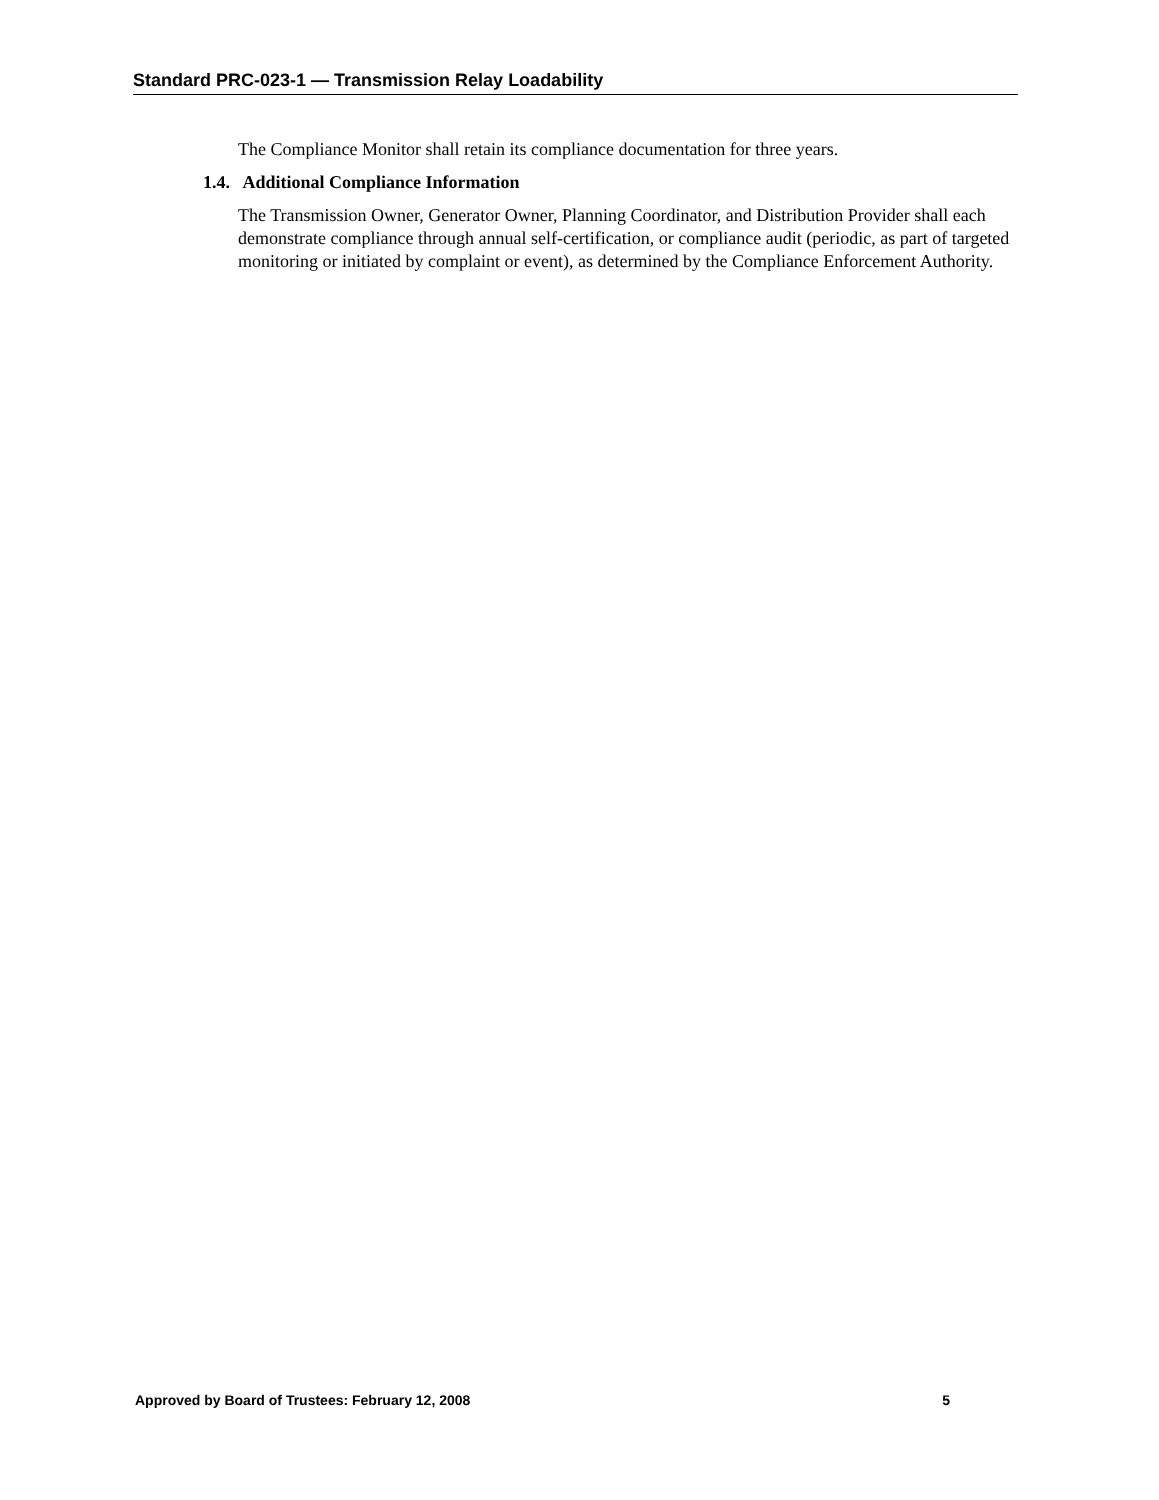Standard PRC-023-1 — Transmission Relay Loadability
The Compliance Monitor shall retain its compliance documentation for three years.
1.4. Additional Compliance Information
The Transmission Owner, Generator Owner, Planning Coordinator, and Distribution Provider shall each demonstrate compliance through annual self-certification, or compliance audit (periodic, as part of targeted monitoring or initiated by complaint or event), as determined by the Compliance Enforcement Authority.
Approved by Board of Trustees: February 12, 2008 5